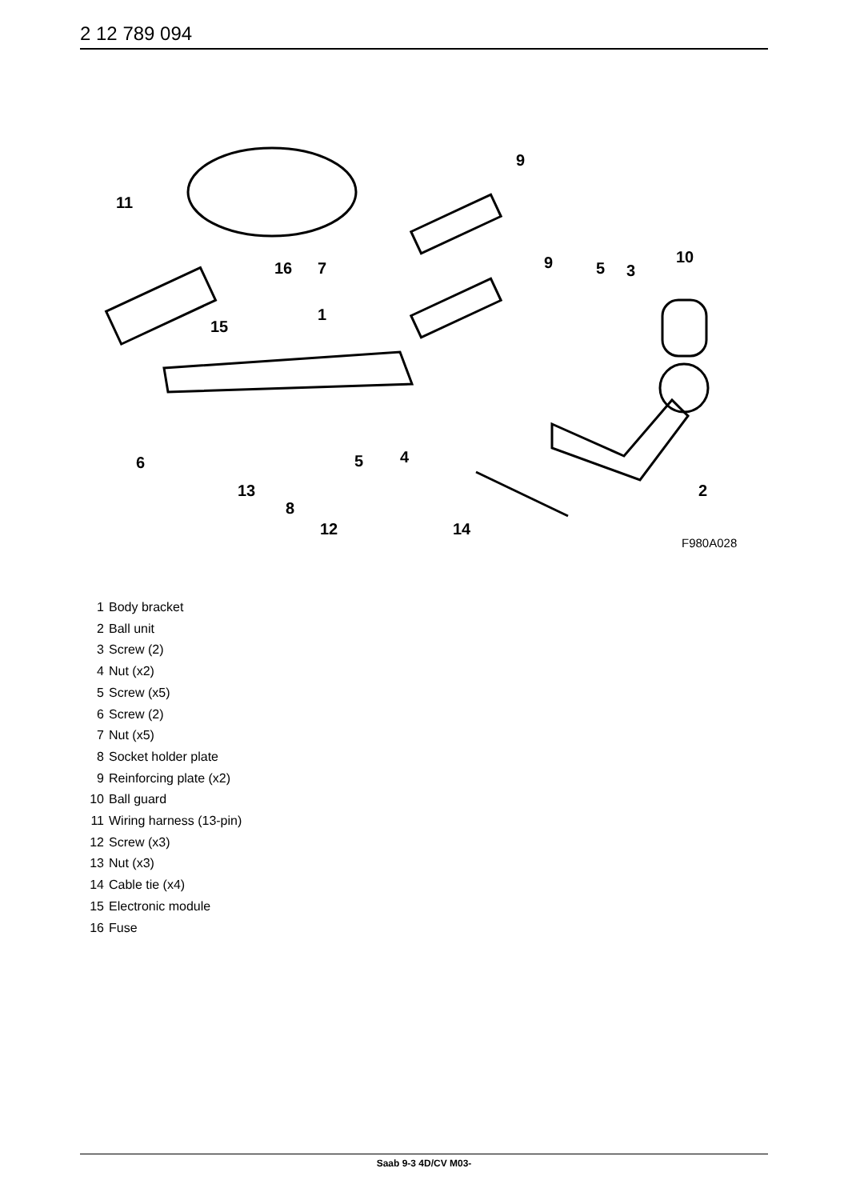2 12 789 094
11
9
10
16
7
9
5
3
1
15
6
5
4
13
8
2
12
14
F980A028
1 Body bracket
2 Ball unit
3 Screw (2)
4 Nut (x2)
5 Screw (x5)
6 Screw (2)
7 Nut (x5)
8 Socket holder plate
9 Reinforcing plate (x2)
10 Ball guard
11 Wiring harness (13-pin)
12 Screw (x3)
13 Nut (x3)
14 Cable tie (x4)
15 Electronic module
16 Fuse
Saab 9-3 4D/CV M03-